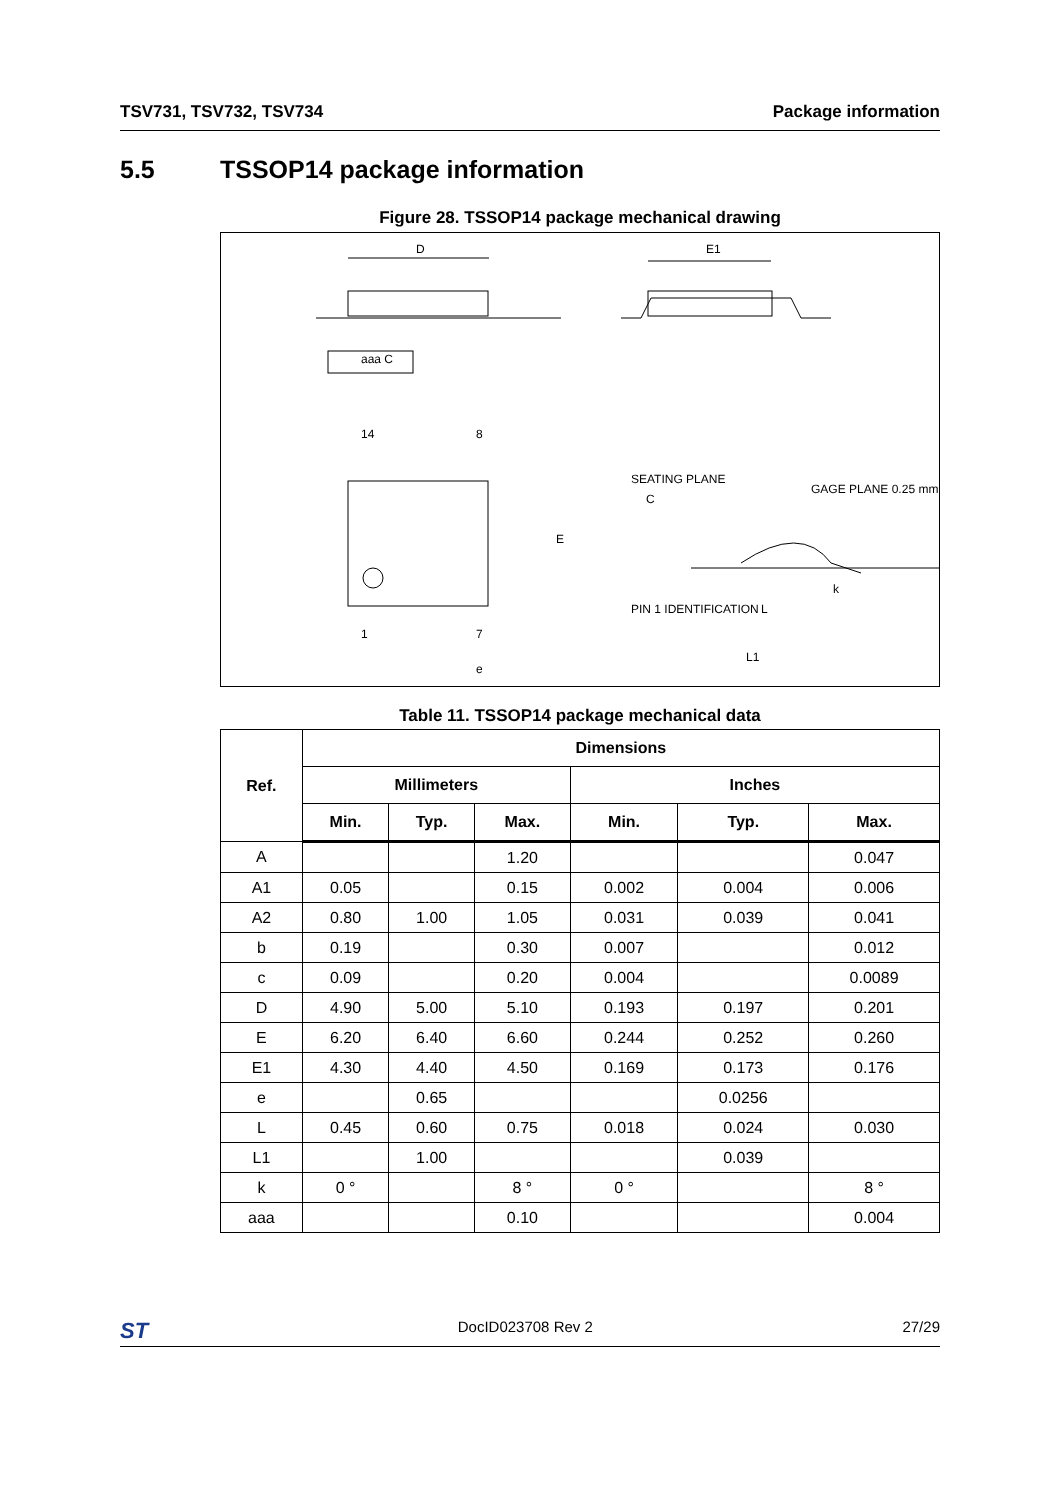TSV731, TSV732, TSV734 Package information
5.5 TSSOP14 package information
Figure 28. TSSOP14 package mechanical drawing
D
aaa C
E1
14
8
1
7
E
e
PIN 1 IDENTIFICATION
SEATING PLANE
C
GAGE PLANE 0.25 mm
L
L1
k
Table 11. TSSOP14 package mechanical data
| Ref. | Dimensions | | | | | |
| --- | --- | --- | --- | --- | --- | --- |
| | Millimeters | | | Inches | | |
| | Min. | Typ. | Max. | Min. | Typ. | Max. |
| A | | | 1.20 | | | 0.047 |
| A1 | 0.05 | | 0.15 | 0.002 | 0.004 | 0.006 |
| A2 | 0.80 | 1.00 | 1.05 | 0.031 | 0.039 | 0.041 |
| b | 0.19 | | 0.30 | 0.007 | | 0.012 |
| c | 0.09 | | 0.20 | 0.004 | | 0.0089 |
| D | 4.90 | 5.00 | 5.10 | 0.193 | 0.197 | 0.201 |
| E | 6.20 | 6.40 | 6.60 | 0.244 | 0.252 | 0.260 |
| E1 | 4.30 | 4.40 | 4.50 | 0.169 | 0.173 | 0.176 |
| e | | 0.65 | | | 0.0256 | |
| L | 0.45 | 0.60 | 0.75 | 0.018 | 0.024 | 0.030 |
| L1 | | 1.00 | | | 0.039 | |
| k | 0 ° | | 8 ° | 0 ° | | 8 ° |
| aaa | | | 0.10 | | | 0.004 |
ST DocID023708 Rev 2 27/29